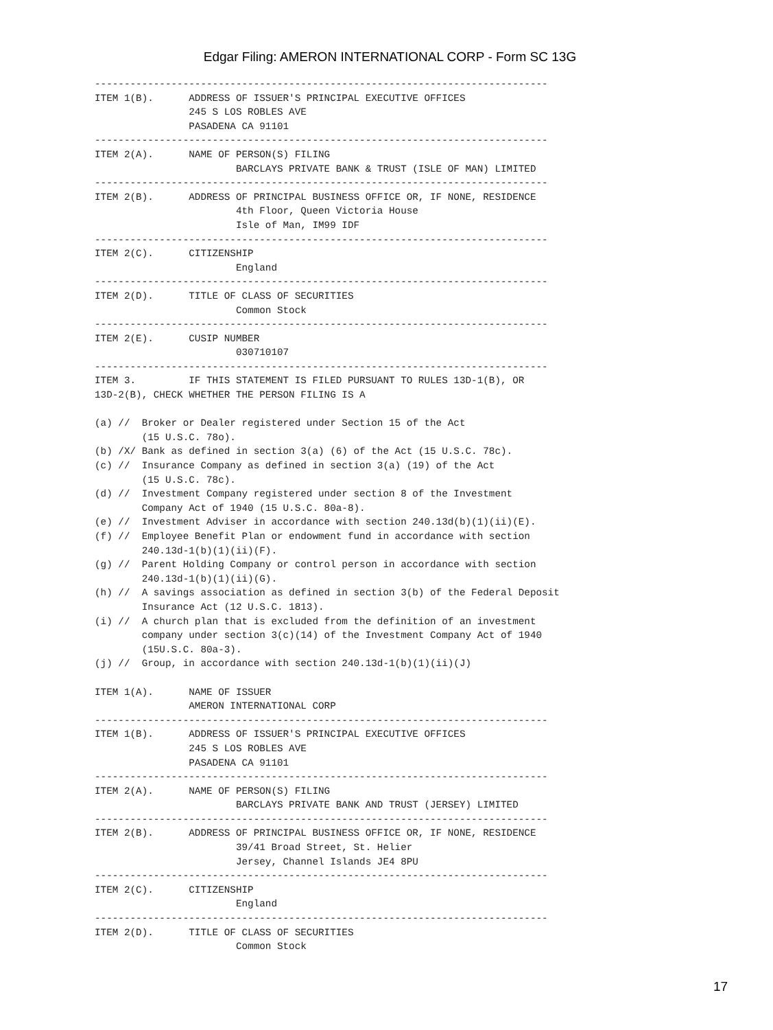Edgar Filing: AMERON INTERNATIONAL CORP - Form SC 13G
-----------------------------------------------------------------------------
ITEM 1(B).      ADDRESS OF ISSUER'S PRINCIPAL EXECUTIVE OFFICES
                245 S LOS ROBLES AVE
                PASADENA CA 91101
-----------------------------------------------------------------------------
ITEM 2(A).      NAME OF PERSON(S) FILING
                        BARCLAYS PRIVATE BANK & TRUST (ISLE OF MAN) LIMITED
-----------------------------------------------------------------------------
ITEM 2(B).      ADDRESS OF PRINCIPAL BUSINESS OFFICE OR, IF NONE, RESIDENCE
                        4th Floor, Queen Victoria House
                        Isle of Man, IM99 IDF
-----------------------------------------------------------------------------
ITEM 2(C).      CITIZENSHIP
                        England
-----------------------------------------------------------------------------
ITEM 2(D).      TITLE OF CLASS OF SECURITIES
                        Common Stock
-----------------------------------------------------------------------------
ITEM 2(E).      CUSIP NUMBER
                        030710107
-----------------------------------------------------------------------------
ITEM 3.         IF THIS STATEMENT IS FILED PURSUANT TO RULES 13D-1(B), OR
13D-2(B), CHECK WHETHER THE PERSON FILING IS A

(a) //  Broker or Dealer registered under Section 15 of the Act
        (15 U.S.C. 78o).
(b) /X/ Bank as defined in section 3(a) (6) of the Act (15 U.S.C. 78c).
(c) //  Insurance Company as defined in section 3(a) (19) of the Act
        (15 U.S.C. 78c).
(d) //  Investment Company registered under section 8 of the Investment
        Company Act of 1940 (15 U.S.C. 80a-8).
(e) //  Investment Adviser in accordance with section 240.13d(b)(1)(ii)(E).
(f) //  Employee Benefit Plan or endowment fund in accordance with section
        240.13d-1(b)(1)(ii)(F).
(g) //  Parent Holding Company or control person in accordance with section
        240.13d-1(b)(1)(ii)(G).
(h) //  A savings association as defined in section 3(b) of the Federal Deposit
        Insurance Act (12 U.S.C. 1813).
(i) //  A church plan that is excluded from the definition of an investment
        company under section 3(c)(14) of the Investment Company Act of 1940
        (15U.S.C. 80a-3).
(j) //  Group, in accordance with section 240.13d-1(b)(1)(ii)(J)

ITEM 1(A).      NAME OF ISSUER
                AMERON INTERNATIONAL CORP
-----------------------------------------------------------------------------
ITEM 1(B).      ADDRESS OF ISSUER'S PRINCIPAL EXECUTIVE OFFICES
                245 S LOS ROBLES AVE
                PASADENA CA 91101
-----------------------------------------------------------------------------
ITEM 2(A).      NAME OF PERSON(S) FILING
                        BARCLAYS PRIVATE BANK AND TRUST (JERSEY) LIMITED
-----------------------------------------------------------------------------
ITEM 2(B).      ADDRESS OF PRINCIPAL BUSINESS OFFICE OR, IF NONE, RESIDENCE
                        39/41 Broad Street, St. Helier
                        Jersey, Channel Islands JE4 8PU
-----------------------------------------------------------------------------
ITEM 2(C).      CITIZENSHIP
                        England
-----------------------------------------------------------------------------
ITEM 2(D).      TITLE OF CLASS OF SECURITIES
                        Common Stock
17